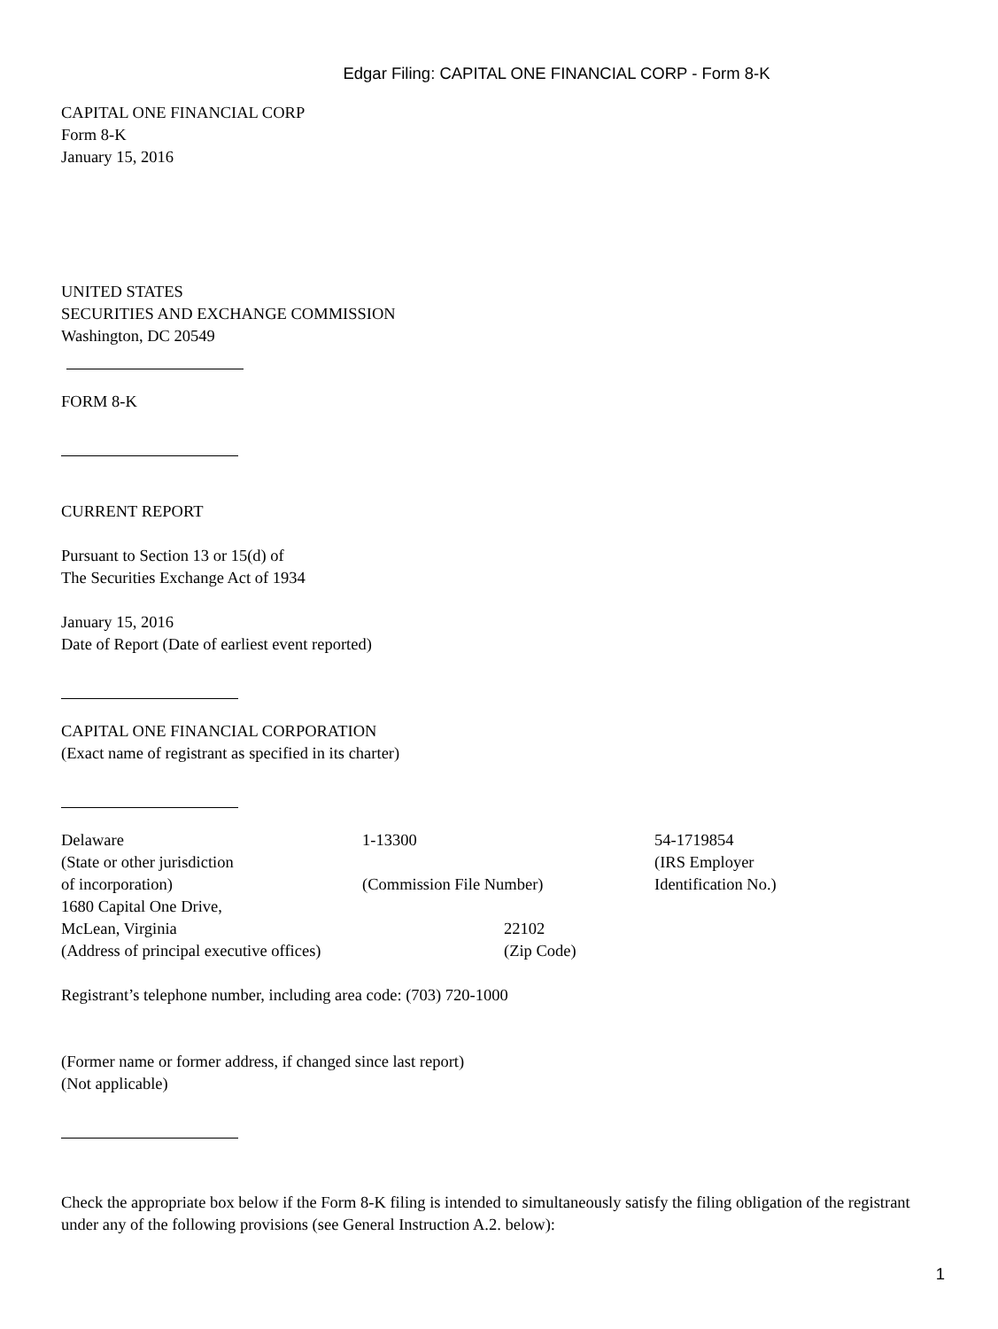Edgar Filing: CAPITAL ONE FINANCIAL CORP - Form 8-K
CAPITAL ONE FINANCIAL CORP
Form 8-K
January 15, 2016
UNITED STATES
SECURITIES AND EXCHANGE COMMISSION
Washington, DC 20549
FORM 8-K
CURRENT REPORT
Pursuant to Section 13 or 15(d) of
The Securities Exchange Act of 1934
January 15, 2016
Date of Report (Date of earliest event reported)
CAPITAL ONE FINANCIAL CORPORATION
(Exact name of registrant as specified in its charter)
| Delaware (State or other jurisdiction of incorporation) | 1-13300 (Commission File Number) | 54-1719854 (IRS Employer Identification No.) |
| 1680 Capital One Drive, McLean, Virginia (Address of principal executive offices) | 22102 (Zip Code) | |
Registrant’s telephone number, including area code: (703) 720-1000
(Former name or former address, if changed since last report)
(Not applicable)
Check the appropriate box below if the Form 8-K filing is intended to simultaneously satisfy the filing obligation of the registrant under any of the following provisions (see General Instruction A.2. below):
1